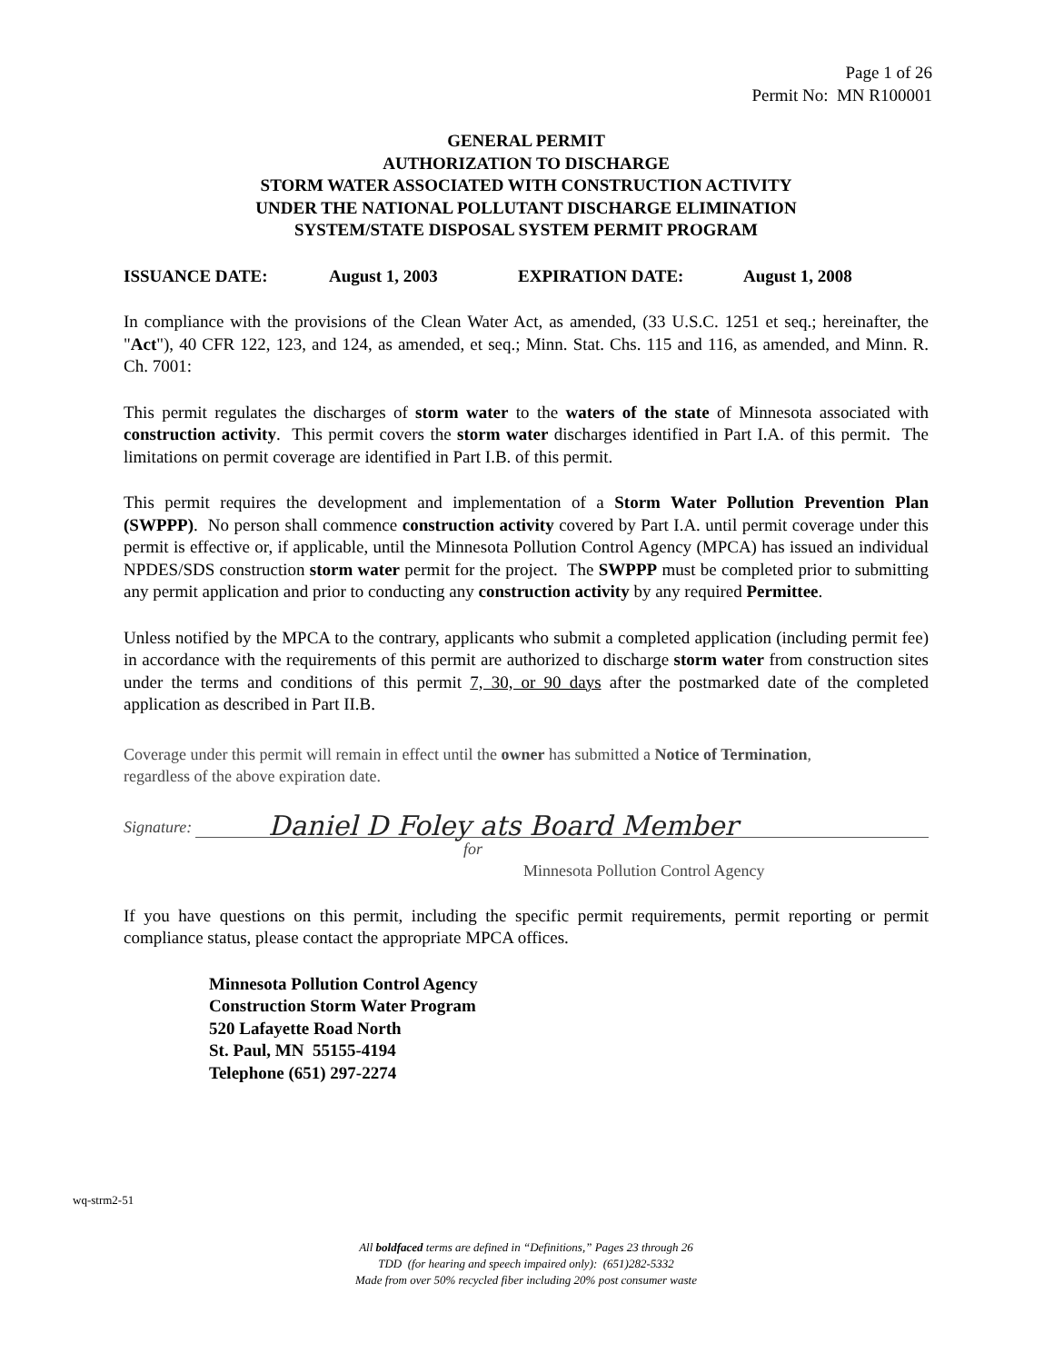Page 1 of 26
Permit No: MN R100001
GENERAL PERMIT
AUTHORIZATION TO DISCHARGE
STORM WATER ASSOCIATED WITH CONSTRUCTION ACTIVITY
UNDER THE NATIONAL POLLUTANT DISCHARGE ELIMINATION
SYSTEM/STATE DISPOSAL SYSTEM PERMIT PROGRAM
ISSUANCE DATE: August 1, 2003 EXPIRATION DATE: August 1, 2008
In compliance with the provisions of the Clean Water Act, as amended, (33 U.S.C. 1251 et seq.; hereinafter, the "Act"), 40 CFR 122, 123, and 124, as amended, et seq.; Minn. Stat. Chs. 115 and 116, as amended, and Minn. R. Ch. 7001:
This permit regulates the discharges of storm water to the waters of the state of Minnesota associated with construction activity. This permit covers the storm water discharges identified in Part I.A. of this permit. The limitations on permit coverage are identified in Part I.B. of this permit.
This permit requires the development and implementation of a Storm Water Pollution Prevention Plan (SWPPP). No person shall commence construction activity covered by Part I.A. until permit coverage under this permit is effective or, if applicable, until the Minnesota Pollution Control Agency (MPCA) has issued an individual NPDES/SDS construction storm water permit for the project. The SWPPP must be completed prior to submitting any permit application and prior to conducting any construction activity by any required Permittee.
Unless notified by the MPCA to the contrary, applicants who submit a completed application (including permit fee) in accordance with the requirements of this permit are authorized to discharge storm water from construction sites under the terms and conditions of this permit 7, 30, or 90 days after the postmarked date of the completed application as described in Part II.B.
Coverage under this permit will remain in effect until the owner has submitted a Notice of Termination,
regardless of the above expiration date.
Signature: Daniel D Foley ats Board Member
for
Minnesota Pollution Control Agency
If you have questions on this permit, including the specific permit requirements, permit reporting or permit compliance status, please contact the appropriate MPCA offices.
Minnesota Pollution Control Agency
Construction Storm Water Program
520 Lafayette Road North
St. Paul, MN 55155-4194
Telephone (651) 297-2274
wq-strm2-51
All boldfaced terms are defined in “Definitions,” Pages 23 through 26
TDD (for hearing and speech impaired only): (651)282-5332
Made from over 50% recycled fiber including 20% post consumer waste